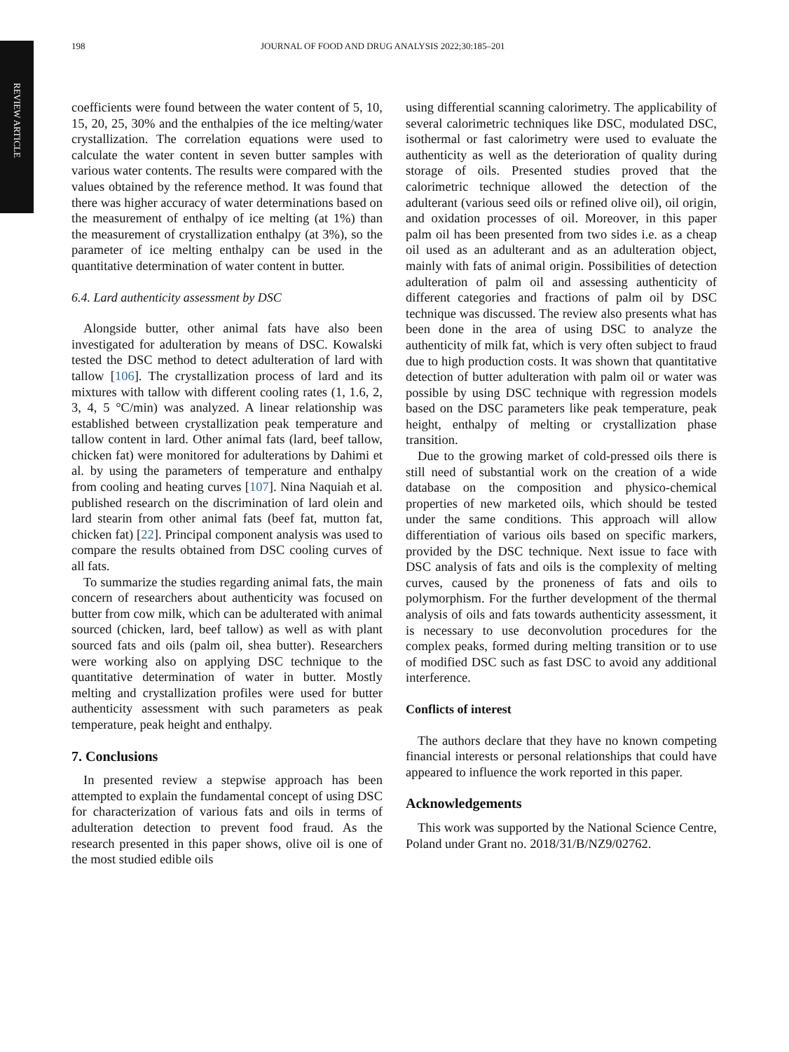REVIEW ARTICLE
198 JOURNAL OF FOOD AND DRUG ANALYSIS 2022;30:185–201
coefficients were found between the water content of 5, 10, 15, 20, 25, 30% and the enthalpies of the ice melting/water crystallization. The correlation equations were used to calculate the water content in seven butter samples with various water contents. The results were compared with the values obtained by the reference method. It was found that there was higher accuracy of water determinations based on the measurement of enthalpy of ice melting (at 1%) than the measurement of crystallization enthalpy (at 3%), so the parameter of ice melting enthalpy can be used in the quantitative determination of water content in butter.
6.4. Lard authenticity assessment by DSC
Alongside butter, other animal fats have also been investigated for adulteration by means of DSC. Kowalski tested the DSC method to detect adulteration of lard with tallow [106]. The crystallization process of lard and its mixtures with tallow with different cooling rates (1, 1.6, 2, 3, 4, 5 °C/min) was analyzed. A linear relationship was established between crystallization peak temperature and tallow content in lard. Other animal fats (lard, beef tallow, chicken fat) were monitored for adulterations by Dahimi et al. by using the parameters of temperature and enthalpy from cooling and heating curves [107]. Nina Naquiah et al. published research on the discrimination of lard olein and lard stearin from other animal fats (beef fat, mutton fat, chicken fat) [22]. Principal component analysis was used to compare the results obtained from DSC cooling curves of all fats.
To summarize the studies regarding animal fats, the main concern of researchers about authenticity was focused on butter from cow milk, which can be adulterated with animal sourced (chicken, lard, beef tallow) as well as with plant sourced fats and oils (palm oil, shea butter). Researchers were working also on applying DSC technique to the quantitative determination of water in butter. Mostly melting and crystallization profiles were used for butter authenticity assessment with such parameters as peak temperature, peak height and enthalpy.
7. Conclusions
In presented review a stepwise approach has been attempted to explain the fundamental concept of using DSC for characterization of various fats and oils in terms of adulteration detection to prevent food fraud. As the research presented in this paper shows, olive oil is one of the most studied edible oils
using differential scanning calorimetry. The applicability of several calorimetric techniques like DSC, modulated DSC, isothermal or fast calorimetry were used to evaluate the authenticity as well as the deterioration of quality during storage of oils. Presented studies proved that the calorimetric technique allowed the detection of the adulterant (various seed oils or refined olive oil), oil origin, and oxidation processes of oil. Moreover, in this paper palm oil has been presented from two sides i.e. as a cheap oil used as an adulterant and as an adulteration object, mainly with fats of animal origin. Possibilities of detection adulteration of palm oil and assessing authenticity of different categories and fractions of palm oil by DSC technique was discussed. The review also presents what has been done in the area of using DSC to analyze the authenticity of milk fat, which is very often subject to fraud due to high production costs. It was shown that quantitative detection of butter adulteration with palm oil or water was possible by using DSC technique with regression models based on the DSC parameters like peak temperature, peak height, enthalpy of melting or crystallization phase transition.
Due to the growing market of cold-pressed oils there is still need of substantial work on the creation of a wide database on the composition and physico-chemical properties of new marketed oils, which should be tested under the same conditions. This approach will allow differentiation of various oils based on specific markers, provided by the DSC technique. Next issue to face with DSC analysis of fats and oils is the complexity of melting curves, caused by the proneness of fats and oils to polymorphism. For the further development of the thermal analysis of oils and fats towards authenticity assessment, it is necessary to use deconvolution procedures for the complex peaks, formed during melting transition or to use of modified DSC such as fast DSC to avoid any additional interference.
Conflicts of interest
The authors declare that they have no known competing financial interests or personal relationships that could have appeared to influence the work reported in this paper.
Acknowledgements
This work was supported by the National Science Centre, Poland under Grant no. 2018/31/B/NZ9/02762.